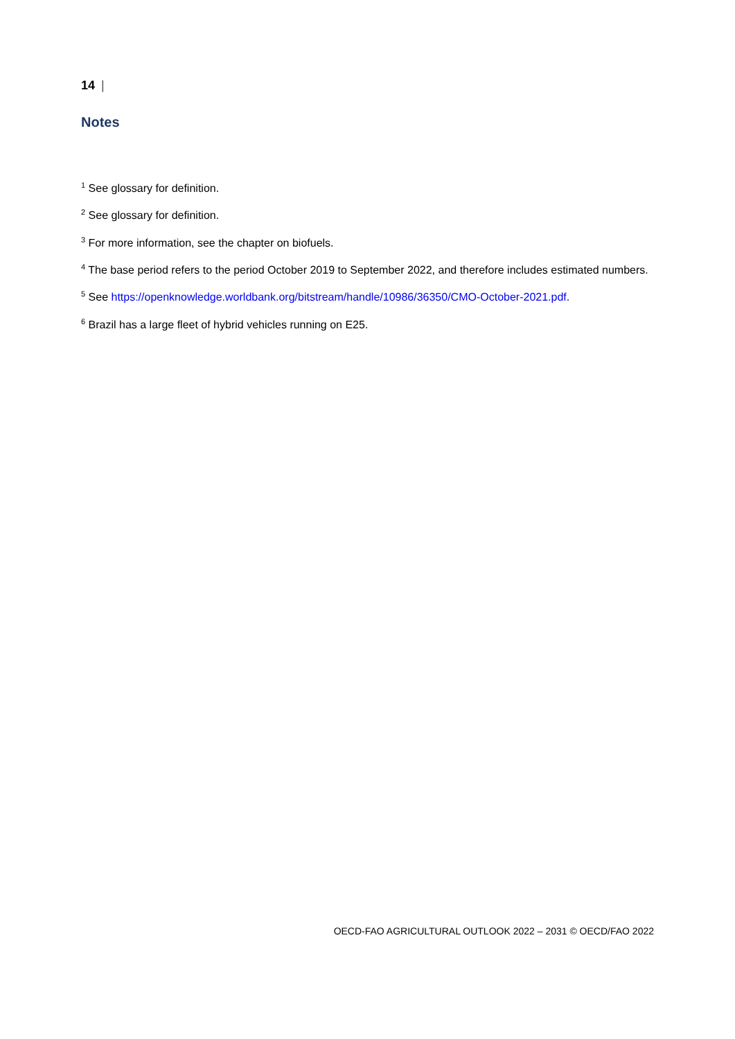14 |
Notes
<sup>1</sup> See glossary for definition.
<sup>2</sup> See glossary for definition.
<sup>3</sup> For more information, see the chapter on biofuels.
<sup>4</sup> The base period refers to the period October 2019 to September 2022, and therefore includes estimated numbers.
<sup>5</sup> See https://openknowledge.worldbank.org/bitstream/handle/10986/36350/CMO-October-2021.pdf.
<sup>6</sup> Brazil has a large fleet of hybrid vehicles running on E25.
OECD-FAO AGRICULTURAL OUTLOOK 2022 – 2031 © OECD/FAO 2022